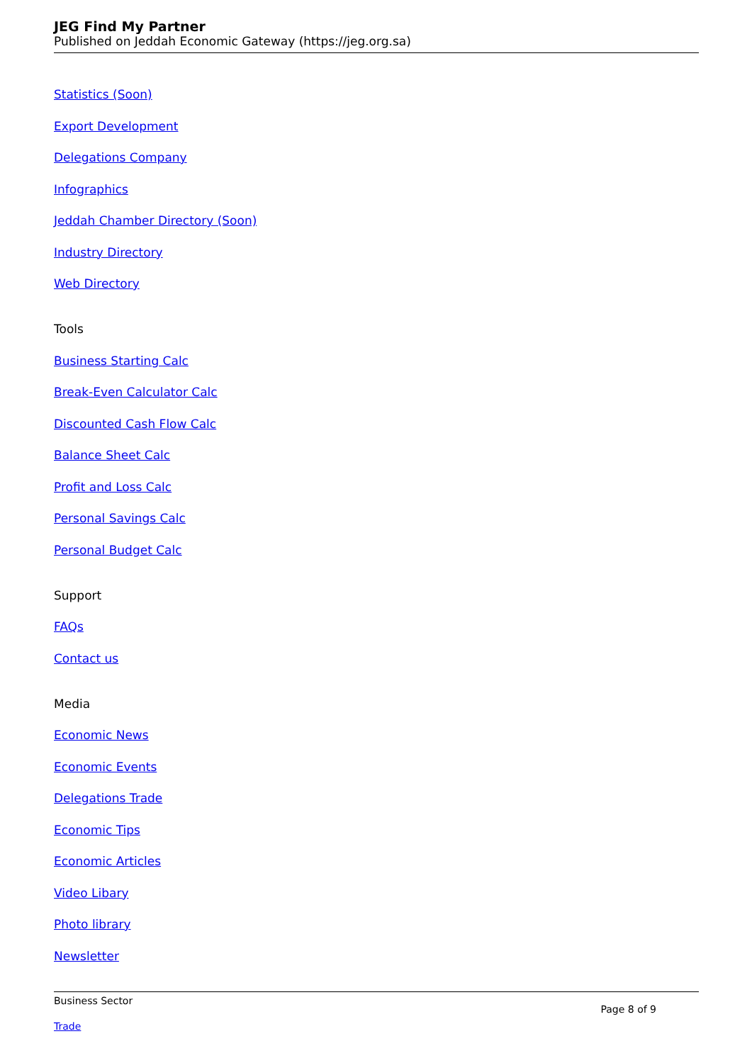JEG Find My Partner
Published on Jeddah Economic Gateway (https://jeg.org.sa)
Statistics (Soon)
Export Development
Delegations Company
Infographics
Jeddah Chamber Directory (Soon)
Industry Directory
Web Directory
Tools
Business Starting Calc
Break-Even Calculator Calc
Discounted Cash Flow Calc
Balance Sheet Calc
Profit and Loss Calc
Personal Savings Calc
Personal Budget Calc
Support
FAQs
Contact us
Media
Economic News
Economic Events
Delegations Trade
Economic Tips
Economic Articles
Video Libary
Photo library
Newsletter
Business Sector
Trade
Page 8 of 9